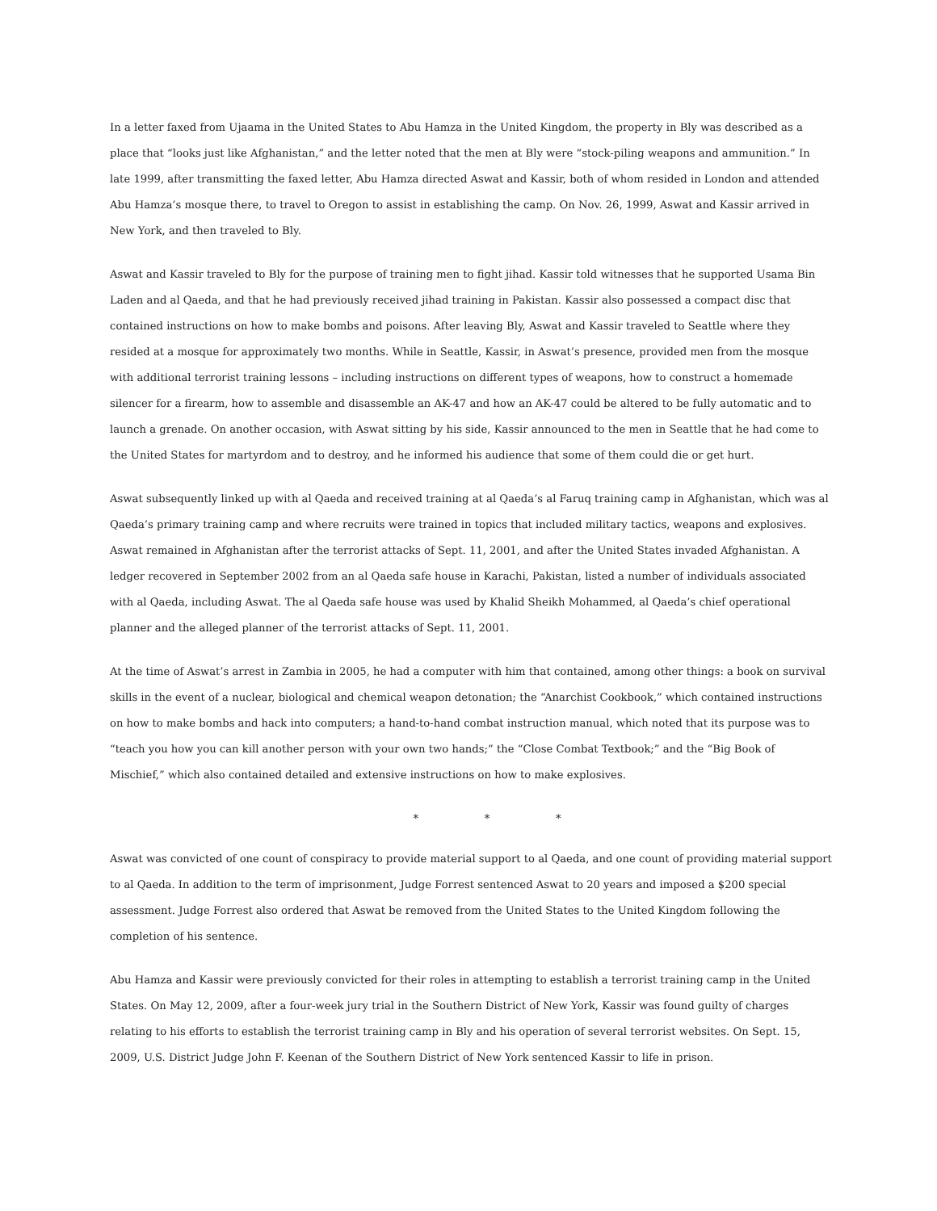In a letter faxed from Ujaama in the United States to Abu Hamza in the United Kingdom, the property in Bly was described as a place that “looks just like Afghanistan,” and the letter noted that the men at Bly were “stock-piling weapons and ammunition.” In late 1999, after transmitting the faxed letter, Abu Hamza directed Aswat and Kassir, both of whom resided in London and attended Abu Hamza’s mosque there, to travel to Oregon to assist in establishing the camp. On Nov. 26, 1999, Aswat and Kassir arrived in New York, and then traveled to Bly.
Aswat and Kassir traveled to Bly for the purpose of training men to fight jihad. Kassir told witnesses that he supported Usama Bin Laden and al Qaeda, and that he had previously received jihad training in Pakistan. Kassir also possessed a compact disc that contained instructions on how to make bombs and poisons. After leaving Bly, Aswat and Kassir traveled to Seattle where they resided at a mosque for approximately two months. While in Seattle, Kassir, in Aswat’s presence, provided men from the mosque with additional terrorist training lessons – including instructions on different types of weapons, how to construct a homemade silencer for a firearm, how to assemble and disassemble an AK-47 and how an AK-47 could be altered to be fully automatic and to launch a grenade. On another occasion, with Aswat sitting by his side, Kassir announced to the men in Seattle that he had come to the United States for martyrdom and to destroy, and he informed his audience that some of them could die or get hurt.
Aswat subsequently linked up with al Qaeda and received training at al Qaeda’s al Faruq training camp in Afghanistan, which was al Qaeda’s primary training camp and where recruits were trained in topics that included military tactics, weapons and explosives. Aswat remained in Afghanistan after the terrorist attacks of Sept. 11, 2001, and after the United States invaded Afghanistan. A ledger recovered in September 2002 from an al Qaeda safe house in Karachi, Pakistan, listed a number of individuals associated with al Qaeda, including Aswat. The al Qaeda safe house was used by Khalid Sheikh Mohammed, al Qaeda’s chief operational planner and the alleged planner of the terrorist attacks of Sept. 11, 2001.
At the time of Aswat’s arrest in Zambia in 2005, he had a computer with him that contained, among other things: a book on survival skills in the event of a nuclear, biological and chemical weapon detonation; the “Anarchist Cookbook,” which contained instructions on how to make bombs and hack into computers; a hand-to-hand combat instruction manual, which noted that its purpose was to “teach you how you can kill another person with your own two hands;” the “Close Combat Textbook;” and the “Big Book of Mischief,” which also contained detailed and extensive instructions on how to make explosives.
* * *
Aswat was convicted of one count of conspiracy to provide material support to al Qaeda, and one count of providing material support to al Qaeda. In addition to the term of imprisonment, Judge Forrest sentenced Aswat to 20 years and imposed a $200 special assessment. Judge Forrest also ordered that Aswat be removed from the United States to the United Kingdom following the completion of his sentence.
Abu Hamza and Kassir were previously convicted for their roles in attempting to establish a terrorist training camp in the United States. On May 12, 2009, after a four-week jury trial in the Southern District of New York, Kassir was found guilty of charges relating to his efforts to establish the terrorist training camp in Bly and his operation of several terrorist websites. On Sept. 15, 2009, U.S. District Judge John F. Keenan of the Southern District of New York sentenced Kassir to life in prison.